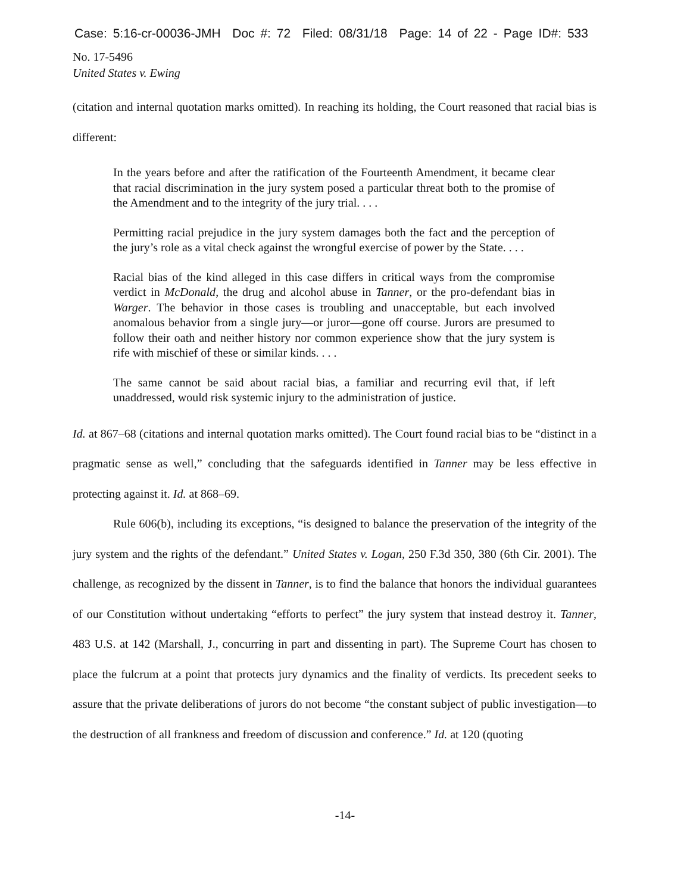Case: 5:16-cr-00036-JMH Doc #: 72 Filed: 08/31/18 Page: 14 of 22 - Page ID#: 533
No. 17-5496
United States v. Ewing
(citation and internal quotation marks omitted). In reaching its holding, the Court reasoned that racial bias is different:
In the years before and after the ratification of the Fourteenth Amendment, it became clear that racial discrimination in the jury system posed a particular threat both to the promise of the Amendment and to the integrity of the jury trial. . . .
Permitting racial prejudice in the jury system damages both the fact and the perception of the jury’s role as a vital check against the wrongful exercise of power by the State. . . .
Racial bias of the kind alleged in this case differs in critical ways from the compromise verdict in McDonald, the drug and alcohol abuse in Tanner, or the pro-defendant bias in Warger. The behavior in those cases is troubling and unacceptable, but each involved anomalous behavior from a single jury—or juror—gone off course. Jurors are presumed to follow their oath and neither history nor common experience show that the jury system is rife with mischief of these or similar kinds. . . .
The same cannot be said about racial bias, a familiar and recurring evil that, if left unaddressed, would risk systemic injury to the administration of justice.
Id. at 867–68 (citations and internal quotation marks omitted). The Court found racial bias to be “distinct in a pragmatic sense as well,” concluding that the safeguards identified in Tanner may be less effective in protecting against it. Id. at 868–69.
Rule 606(b), including its exceptions, “is designed to balance the preservation of the integrity of the jury system and the rights of the defendant.” United States v. Logan, 250 F.3d 350, 380 (6th Cir. 2001). The challenge, as recognized by the dissent in Tanner, is to find the balance that honors the individual guarantees of our Constitution without undertaking “efforts to perfect” the jury system that instead destroy it. Tanner, 483 U.S. at 142 (Marshall, J., concurring in part and dissenting in part). The Supreme Court has chosen to place the fulcrum at a point that protects jury dynamics and the finality of verdicts. Its precedent seeks to assure that the private deliberations of jurors do not become “the constant subject of public investigation—to the destruction of all frankness and freedom of discussion and conference.” Id. at 120 (quoting
-14-